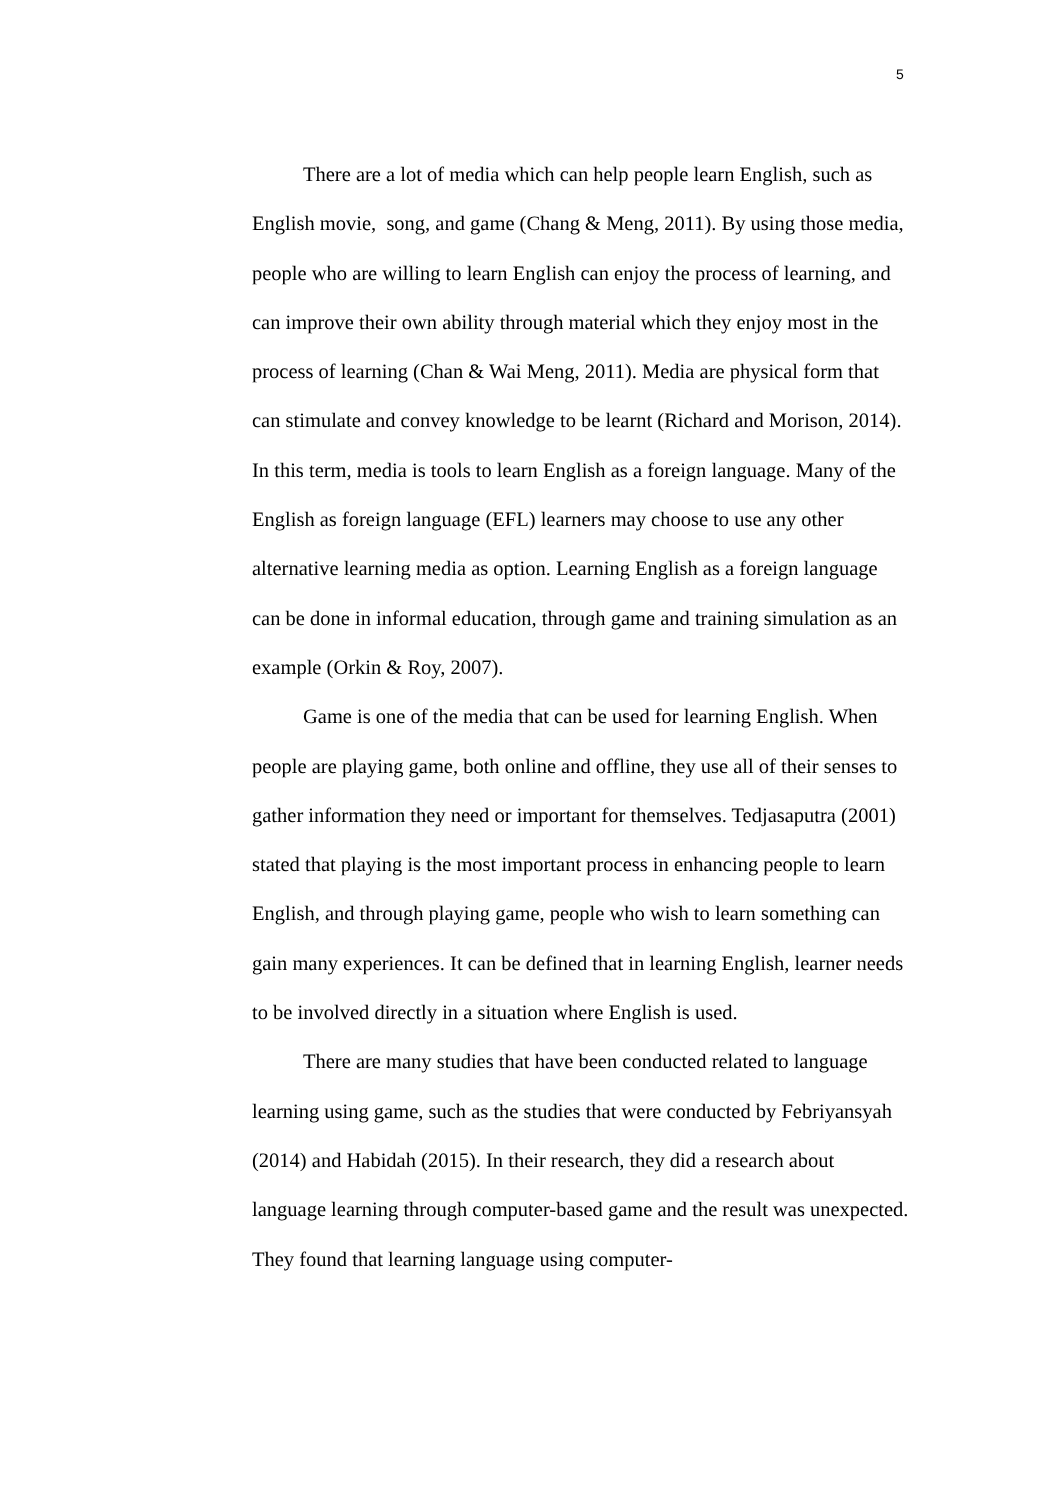5
There are a lot of media which can help people learn English, such as English movie, song, and game (Chang & Meng, 2011). By using those media, people who are willing to learn English can enjoy the process of learning, and can improve their own ability through material which they enjoy most in the process of learning (Chan & Wai Meng, 2011). Media are physical form that can stimulate and convey knowledge to be learnt (Richard and Morison, 2014). In this term, media is tools to learn English as a foreign language. Many of the English as foreign language (EFL) learners may choose to use any other alternative learning media as option. Learning English as a foreign language can be done in informal education, through game and training simulation as an example (Orkin & Roy, 2007).
Game is one of the media that can be used for learning English. When people are playing game, both online and offline, they use all of their senses to gather information they need or important for themselves. Tedjasaputra (2001) stated that playing is the most important process in enhancing people to learn English, and through playing game, people who wish to learn something can gain many experiences. It can be defined that in learning English, learner needs to be involved directly in a situation where English is used.
There are many studies that have been conducted related to language learning using game, such as the studies that were conducted by Febriyansyah (2014) and Habidah (2015). In their research, they did a research about language learning through computer-based game and the result was unexpected. They found that learning language using computer-